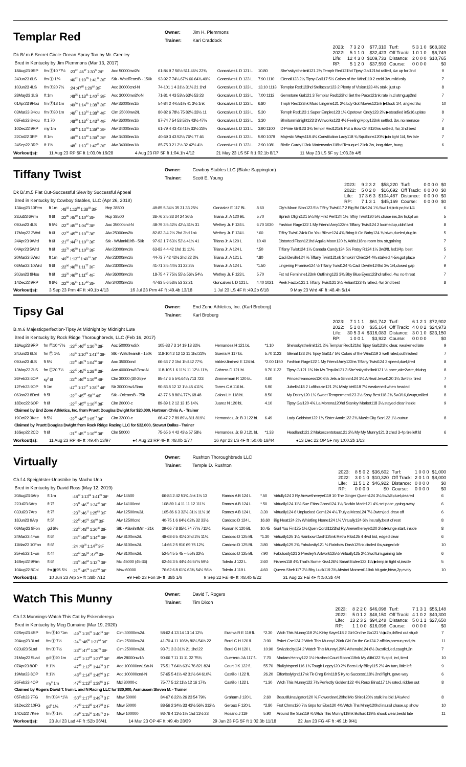Templar Red
Owner: Jim H. Plemmons
Trainer: Kari Craddock
Dk B/.m.6 Secret Circle-Ocean Spray Too by Mr. Greeley
Bred in Kentucky by Jim Plemmons (Mar 13, 2017)
| 2023: | 7 3 2 0 | $77,310 | Turf: | 5 3 1 0 | $68,302 |
| 2022: | 5 1 1 0 | $32,423 | Off Track: | 1 0 1 0 | $6,749 |
| Life: | 12 4 3 0 | $109,733 | Distance: | 2 0 0 0 | $10,765 |
| RP: | 5 1 2 0 | $37,593 | Course: | 0 0 0 0 | $0 |
| 18Aug23 9RP | fm Ⓣ10 *7½ | :23<sup>62</sup> :46<sup>97</sup> 1:30<sup>79</sup> 3tF | Aoc 50000nw2/x | 61-84 9 7 56½ 511 46½ 22¾ | Goncalves L D 121 L | 10.80 | She'sskysthelimit121 2¾ Templr Red121hd Tipsy Gal121hd rallied, 4w up for 2nd | 9 |
| 24Jun23 6LS | fm Ⓣ 1⅙ | :46<sup>62</sup> 1:10<sup>25</sup> 1:41<sup>19</sup> 3tF | Stk - WstdTearsB - 150k | 93-92 7 74¼ 67½ 66 64¾ 49¾ | Goncalves L D 123 L | 7.90 1110 | Glenall123 2¼ Tipsy Gal117 5½ Colors of the Wind119 2 crcld 3w, mild rally | 7 |
| 10Jun23 4LS | fm Ⓣ20 7½ | :24 :47<sup>85</sup> 1:29<sup>62</sup> 3tF | Aoc 30000cnd-N | 74-101 1 4 31½ 31½ 21 1hd | Goncalves L D 123 L | 13.10 1113 | Templar Red123hd Stellaczar123 2 Plenty of Vision123 4¾ stalk, just up | 8 |
| 28May23 1LS | ft 1m | :48<sup>35</sup> 1:13<sup>61</sup> 1:40<sup>27</sup> 3tF | Aoc 30000nw2/x-N | 71-81 4 43 53¼ 63½ 53 23 | Goncalves L D 123 L | 7.00 1112 | Gemstone Gal121 3 Templar Red123hd Set the Pace121nk rate in,cl strng,up2nd | 7 |
| 01Apr23 9Hou | fm Ⓣ18 1m | :49<sup>26</sup> 1:14<sup>36</sup> 1:38<sup>28</sup> 3tF | Alw 36000nw1/x | 54-84 2 4¾ 51¾ 41 3½ 1nk | Goncalves L D 123 L | 6.80 | Tmplr Red123nk Moro Lingerie121 2¼ Ldy Got Moves121nk ▶block 1/4, angled 3w, | 10 |
| 03Mar23 3Hou | fm Ⓣ30 1m | :46<sup>87</sup> 1:13<sup>34</sup> 1:38<sup>14</sup> 4tF | Clm 25000nw2/L | 80-82 6 78½ 75 82¼ 33½ 11 | Goncalves L D 123 L | 5.30 | Templr Red123 1 Super Empire123 1¼ Cpetown Cndy123 2¾ ▶steadied in5/16,uplate | 8 |
| 03Feb23 8Hou | ft 1 70 | :48<sup>28</sup> 1:13<sup>47</sup> 1:43<sup>81</sup> 4tF | Alw 36000nw1/x | 87-74 7 54 53 52¼ 43½ 47¾ | Goncalves L D 123 L | 3.30 | Blmitonmidnight123 3 Wtrworks123 4½ Feeling Hppy123nk settled, 3w, no menace | 7 |
| 10Dec22 9RP | my 1m | :48<sup>76</sup> 1:13<sup>78</sup> 1:39<sup>52</sup> 3tF | Alw 34000nw1/x | 61-79 4 43 43 41½ 33½ 23¾ | Goncalves L D 121 L | 3.90 1100 | D Pririe Girl123 3¾ Templr Red121nk Put a Bow On It120ns settled, 4w, 2nd best | 8 |
| 22Oct22 3RP | ft 1m | :49<sup>70</sup> 1:13<sup>39</sup> 1:39<sup>73</sup> 3tF | Alw 34000nw1/x | 40-69 3 43 52¼ 76¼ 77 46 | Goncalves L D 123 L | 5.90 1079 | Majestic Ways118 4¾ Constitution Lady118 ¾ Squillions120½ ▶in tight 1/4, 5w late | 7 |
| 24Sep22 3RP | ft 1⅙ | :48<sup>71</sup> 1:13<sup>42</sup> 1:47<sup>13</sup> 3tF | Alw 34000nw1/x | 85-75 3 21 2½ 32 42½ 4½ | Goncalves L D 123 L | 2.90 1081 | Birdie Curdy113nk Waterworks118hd Tesuque121nk 2w, long drive, hung | 6 |
Workout(s): 11 Aug 23 RP 5F ft 1:03.0h 16/28 4 Aug 23 RP 5F ft 1:04.1h 4/12 21 May 23 LS 5F ft 1:02.1b 8/17 11 May 23 LS 5F sy 1:03.3b 4/5
Tiffany Twist
Owner: Cowboy Stables LLC (Blake Sappington)
Trainer: Scott E. Young
Dk B/.m.5 Flat Out-Successful Slew by Successful Appeal
Bred in Kentucky by Cowboy Stables, LLC (Apr 26, 2018)
| 2023: | 9 2 3 2 | $58,220 | Turf: | 0 0 0 0 | $0 |
| 2022: | 5 0 2 0 | $16,692 | Off Track: | 0 0 0 0 | $0 |
| Life: | 17 3 6 3 | $104,487 | Distance: | 0 0 0 0 | $0 |
| RP: | 7 1 3 1 | $45,169 | Course: | 0 0 0 0 | $0 |
| 13Aug23 10Prm | ft 1m | :48<sup>03</sup> 1:12<sup>98</sup> 1:38<sup>03</sup> 3tF | Hcp 38500 | 49-85 5 34½ 35 31 33 25½ | Gonzalez E 117 BL | 8.60 | Cly's Moon Ston123 5½ Tiffny Twist117 2 Big Bd Div124 1¾ 5wd1st,trck pc,bid1/4 | 6 |
| 23Jul23 6Prm | ft 6f | :22<sup>86</sup> :45<sup>80</sup> 1:10<sup>12</sup> 3tF | Hcp 38500 | 36-76 2 5 33 34 24 36½ | Triana Jr. A 120 BL | 5.70 | Spnish Dlight121 5¼ My First Perl124 1¼ Tiffny Twist120 5¾ chase ins,3w tn,kpt on | 5 |
| 09Jun23 4LS | ft 5½ | :22<sup>42</sup> :45<sup>73</sup> 1:04<sup>59</sup> 3tF | Aoc 35000cnd-N | 48-79 3 5 42½ 42¼ 31½ 31 | Wethey Jr. F 124 L | 6.70 1030 | Fashion Rage122 1 My Friend Amy122ns Tiffany Twist124 2 loomedup,cldn't last | 8 |
| 17May23 3Wrd | ft 6f | :22<sup>34</sup> :45<sup>66</sup> 1:10<sup>23</sup> 3tF | Alw 25000nw2/x | 82-83 3 4 2½ 2hd 2hd 1nk | Wethey Jr. F 124 L | *.60 | Tiffny Twist124nk Do You Bileve124 4¾ Bring It On Baby124 ¾ btwn,dueled,dug in | 5 |
| 24Apr23 9Wrd | ft 6f | :21<sup>82</sup> :44<sup>73</sup> 1:10<sup>10</sup> 3tF | Stk - WManki1lrB - 50k | 97-92 1 7 63½ 52½ 41½ 41 | Triana Jr. A 120 L | 10.40 | Distorted Flash121hd Aquila Moon120 ¾ Adria118ns room btw str,gaining | 7 |
| 04Apr23 5Wrd | ft 6f | :22<sup>79</sup> :45<sup>98</sup> 1:10<sup>33</sup> 3tF | Alw 23000nw1/x | 63-83 4 4 42 1hd 11 11¼ | Triana Jr. A 124 L | *.50 | Tiffany Twist124 1¼ Canada Candy124 5½ Patsy R124 1¼ 3w3/8, led1/4p, best | 5 |
| 20Mar23 5Wrd | ft 1m | :49<sup>54</sup> 1:13<sup>44</sup> 1:40<sup>10</sup> 3tF | Alw 23000nw1/x | 44-73 7 42 42½ 2hd 22 2¾ | Triana Jr. A 121 L | *.80 | Cadi Deville124 ¾ Tiffany Twist121nk Smokin' Okie124 4¾ stalked,4-5w,got place | 7 |
| 06Mar23 10Wrd | ft 6f | :22<sup>96</sup> :46<sup>55</sup> 1:11<sup>77</sup> 3tF | Alw 23000nw1/x | 41-71 3 5 44½ 31 22 2½ | Triana Jr. A 124 L | *1.50 | Lingering Promise124 ½ Tiffany Twist124 ¾ Cadi Deville124hd 3w 1/4,closed gap | 9 |
| 20Jan23 8Hou | ft 6f | :23<sup>29</sup> :46<sup>99</sup> 1:11<sup>87</sup> 4tF | Alw 36000nw1/x | 18-75 4 7 75½ 55½ 56¼ 54¼ | Wethey Jr. F 123 L | 5.70 | Fst nd Feminine123nk Outlining123 3¾ Bby Blue Eyes123hd rallied, 4w, no threat | 7 |
| 14Dec22 9RP | ft 6½ | :22<sup>63</sup> :45<sup>81</sup> 1:17<sup>82</sup> 3tF | Alw 34000nw1/x | 47-83 5 6 53½ 53 32 21 | Goncalves L D 121 L | 4.40 1021 | Peek Factor121 1 Tiffany Twist121 2¼ Reliant123 ¾ rallied, 4w, 2nd best | 8 |
Workout(s): 3 Sep 23 Prm 4F ft :49.1b 4/13 16 Jul 23 Prm 4F ft :49.4b 13/18 1 Jul 23 LS 4F ft :49.2b 6/18 9 May 23 Wrd 4F ft :48.4h 5/14
Tipsy Gal
Owner: End Zone Athletics, Inc. (Karl Broberg)
Trainer: Karl Broberg
B.m.6 Majesticperfection-Tipsy At Midnight by Midnight Lute
Bred in Kentucky by Rock Ridge Thoroughbreds, LLC (Feb 16, 2017)
| 2023: | 7 1 1 1 | $61,742 | Turf: | 6 1 2 1 | $72,902 |
| 2022: | 5 1 0 0 | $35,164 | Off Track: | 4 0 0 2 | $24,973 |
| Life: | 30 5 3 4 | $316,083 | Distance: | 3 0 1 0 | $33,150 |
| RP: | 1 0 0 1 | $3,922 | Course: | 0 0 0 0 | $0 |
| 18Aug23 9RP | fm Ⓣ10 *7½ | :23<sup>62</sup> :46<sup>97</sup> 1:30<sup>79</sup> 3tF | Aoc 50000nw2/x | 105-83 7 3 14 19 13 32¾ | Hernandez H 121 bL | *1.10 | She'sskysthelimit121 2¾ Templar Red121hd Tipsy Gal121hd clear, weakened late | 9 |
| 24Jun23 6LS | fm Ⓣ 1⅙ | :46<sup>62</sup> 1:10<sup>25</sup> 1:41<sup>19</sup> 3tF | Stk - WstdTearsB - 150k | 118-104 2 12 12 11 1hd 22¼ | Guerra R 117 bL | 5.70 1123 | Glenall123 2¼ Tipsy Gal117 5½ Colors of the Wind119 2 well rated,outfinished | 7 |
| 09Jun23 4LS | ft 5½ | :22<sup>42</sup> :45<sup>73</sup> 1:04<sup>59</sup> 3tF | Aoc 35000cnd | 66-63 7 2 1hd 1hd 42 77¾ | ValdezJiminez E 124 bL | *2.00 1150 | Fashion Rage122 1 My Friend Amy122ns Tiffany Twist124 2 speed,duel,tired | 8 |
| 13May23 3LS | fm Ⓣ20 7½ | :22<sup>97</sup> :45<sup>95</sup> 1:28<sup>48</sup> 3tF | Aoc 40000nw2/3mx-N | 118-105 1 6 11½ 11 12½ 11¾ | Cabrera D 121 bL | 9.70 1122 | Tipsy Gl121 1¾ No Ms Tequila121 3 She'sskysthelimit121 ½ pace,wire2wire,driving | 8 |
| 26Feb23 6OP | sy<sup>s</sup> 6f | :22<sup>39</sup> :46<sup>08</sup> 1:10<sup>84</sup> 4tF | Clm 30000 (30-25)-v | 85-47 6 5 5¾ 64¼ 713 723 | Zimmerman R 120 bL | 4.60 | Princedreamcess120 6½ Jets a Ginnin124 1¼ A Real Jewel120 1¼ 3w trip, tired | 7 |
| 12Feb23 9OP | ft 1m | :47<sup>02</sup> 1:12<sup>17</sup> 1:38<sup>15</sup> 4tF | Str 30000nw1/3mx | 90-83 8 12 12 1½ 45 411¾ | Torres C A 116 bL | 5.90 | Jubella118 2 Lofthouse121 2¼ Misty Veil118 7½ weakened when headed | 9 |
| 06Jan23 8Ded | ft 5f | :22<sup>06</sup> :45<sup>57</sup> :58<sup>16</sup> 4tF | Stk - OrleansB - 75k | 42-77 6 8 86¼ 77¾ 68 48 | Colon L H 118 bL | 8.50 | My Dstiny120 1¾ Sweet Temperment123 3½ Sssy Best118 2¾ 5w3/16,6wupr,rallied | 8 |
| 18Dec22 6OP | ft 6f | :22<sup>06</sup> :45<sup>60</sup> 1:10<sup>36</sup> 3tF | Clm 20000-c | 89-89 1 2 12 13 15 14¾ | Juarez N 120 bL | 4.10 | Tipsy Gal120 4¾ La Morena120hd Stanley Market118 3¼ stayed clear inside | 9 |
| Claimed by End Zone Athletics, Inc. from Pruett Douglas Dwight for $20,000, Hartman Chris A. - Trainer | | | | | | | | |
| 19Oct22 3Kee | ft 5½ | :22<sup>38</sup> :46<sup>05</sup> 1:05<sup>17</sup> 3tF | Clm 32000-c | 66-47 2 7 89 89¼ 811 819½ | Hernandez, Jr. B J 122 bL | 6.49 | Lady Goldstart122 1¾ Sister Annie122 2¾ Music City Star122 1½ outrun | 8 |
| Claimed by Pruett Douglas Dwight from Rock Ridge Racing LLC for $32,000, Stewart Dallas - Trainer | | | | | | | | |
| 16Sep22 2CD | ft 6f | :21<sup>86</sup> :45<sup>10</sup> 1:10<sup>69</sup> 3tF | Clm 50000 | 75-65 6 4 42 43½ 57 58½ | Hernandez, Jr. B J 121 bL | *1.33 | Headland121 2 Makescentstous121 2¼ My My Munny121 3 chsd 3-4p,tire,left ld | 6 |
Workout(s): 11 Aug 23 RP 4F ft :49.4h 13/97 ●4 Aug 23 RP 4F ft :48.0b 1/77 16 Apr 23 LS 4F ft :50.0b 18/44 ●13 Dec 22 OP 5F my 1:00.2b 1/13
Virtually
Owner: Rushton Thoroughbreds LLC
Trainer: Temple D. Rushton
Ch.f.4 Speightster-Unostrike by Macho Uno
Bred in Kentucky by David Ross (May 12, 2019)
| 2023: | 8 5 0 2 | $36,602 | Turf: | 1 0 0 0 | $1,000 |
| 2022: | 3 0 1 0 | $10,320 | Off Track: | 2 0 1 0 | $8,000 |
| Life: | 11 5 1 2 | $46,922 | Distance: | 0 0 0 0 | $0 |
| RP: | 0 0 0 0 | $0 | Course: | 0 0 0 0 | $0 |
| 20Aug23 6Arp | ft 1m | :48<sup>92</sup> 1:13<sup>99</sup> 1:41<sup>25</sup> 3tF | Alw 14500 | 66-84 2 42 51¾ 4nk 1½ 13 | Ramos A B 124 L | *.50 | Virtully124 3 Ry Arewethereyet119 10 The Ginger Queen124 3¼ 5w3/8,duel,cleared | 6 |
| 22Jul23 6Arp | ft 7f | :23<sup>51</sup> :46<sup>32</sup> 1:24<sup>46</sup> 3tF | Alw 14100cnd | 108-89 1 4 11 11 12 111½ | Ramos A B 124 L | *.50 | Virtually124 11½ Sue Ettas Ghost124 1¼ Rockin Marie121 4¾ set pace, going away | 6 |
| 03Jul23 7Arp | ft 7f | :23<sup>08</sup> :46<sup>11</sup> 1:25<sup>83</sup> 3tF | Alw 12500nw3/L | 105-86 6 3 32½ 31½ 11½ 16 | Ramos A B 124 L | 3.30 | Virtually124 6 Unplucked Gem124 4¼ Truly a Mess124 7½ 3wtrn,led, drew off | 6 |
| 18Jun23 9Arp | ft 5f | :22<sup>48</sup> :45<sup>91</sup> :58<sup>09</sup> 3tF | Alw 12500cnd | 40-75 1 6 64½ 62¾ 32 33½ | Cardoso D 124 L | 16.60 | Big Heat124 2¼ Whistling Home124 1¼ Virtually124 6½ ins,rally,best of rest | 8 |
| 06May23 8Fon | gd 6½ | :23<sup>60</sup> :48<sup>00</sup> 1:20<sup>40</sup> 3tF | Stk - ASwihrtMm - 21k | 39-66 7 8 85¼ 74 77½ 711¼ | Roman K 120 BL | 10.45 | Gurl You Fin125 1¼ Quen Cordl1123hd Ry Arewethereyet120 2½ ▶lunge start, inside | 8 |
| 24Mar23 4Fon | ft 6f | :24<sup>60</sup> :48<sup>80</sup> 1:14<sup>40</sup> 3tF | Alw 8100nw2/L | 48-68 6 5 41½ 2hd 2½ 11¼ | Cardoso D 125 BL | *1.30 | Virtually125 1¼ Rainbow Dash125nk Retro Rita125 4 4wd bid, edged clear | 6 |
| 11Mar23 10Fon | ft 6f | :24 :48<sup>00</sup> 1:14<sup>60</sup> 3tF | Alw 8100nw2/L | 14-66 2 5 910 69 75 12¾ | Cardoso D 125 BL | 3.80 | Virtually125 2¾ Fabulosity121 ½ Rainbow Dash125nk circled 6w,surged clr | 10 |
| 25Feb23 1Fon | ft 4f | :22<sup>80</sup> :35<sup>60</sup> :47<sup>20</sup> 3tF | Alw 8100nw2/L | 52-54 5 5 45 -- 55¾ 32¼ | Cardoso D 125 BL | 7.90 | Fabulosity121 2 Presley's Artwork125½ Virtually125 2¼ 3wd turn,gaining late | 6 |
| 16Sep22 9Pim | ft 6f | :23<sup>22</sup> :46<sup>60</sup> 1:12<sup>76</sup> 3tF | Mcl 45000 (45-36) | 62-46 3 5 44½ 46 57½ 59½ | Toledo J 122 L | 2.60 | Fishers118 4¾ That's Some Kiss126½ Smart Eulee122 1¼ ▶bmp,in tight st,inside | 5 |
| 10Aug22 8Cnl | fm ▣95 5½ | :21<sup>97</sup> :45<sup>26</sup> 1:03<sup>98</sup> 3tF | Msw 60000 | 76-62 6 8 61¾ 63¾ 54½ 56½ | Toledo J 119 L | 4.60 | Queen Sheb117 2½ Bby Luck119 3¾ Abstrct Moment119nk hit gate,btwn,2p,evnly | 10 |
Workout(s): 10 Jun 23 Arp 3F ft :38b 7/12 ●9 Feb 23 Fon 3F ft :38b 1/6 9 Sep 22 Fai 4F ft :48.4b 6/22 31 Aug 22 Fai 4F ft :50.3b 4/4
Watch This Munny
Owner: David T. Rogers
Trainer: Tim Dixon
Ch.f.3 Munnings-Watch This Cat by Eskendereya
Bred in Kentucky by Meg Dumaine (Mar 19, 2020)
| 2023: | 8 2 2 0 | $46,098 | Turf: | 7 1 3 1 | $56,148 |
| 2022: | 5 0 1 2 | $48,150 | Off Track: | 4 1 0 2 | $40,300 |
| Life: | 13 2 3 2 | $94,248 | Distance: | 5 0 1 1 | $27,650 |
| RP: | 1 1 0 0 | $16,098 | Course: | 0 0 0 0 | $0 |
| 02Sep23 4RP | fm Ⓣ10 *1m | :49<sup>77</sup> 1:15<sup>22</sup> 1:40<sup>18</sup> 3tF | Clm 30000nw2/L | 58-62 4 13 14 13 14 12¼ | Eramia R E 119 fL | *2.30 | Wtch This Munny119 2¼ Kirby Kaye118 2 Girl On the Go121 ½ ▶2p,drifted out str,clr | 7 |
| 20Aug23 3Lad | fm Ⓣ 7½ | :24<sup>26</sup> :48<sup>54</sup> 1:31<sup>64</sup> 3tF | Clm 25000nw2/L | 41-70 4 11 106¾ 86¼ 54½ 22 | Borel C H 120 fL | 3.90 | Bsket Cse124 2 Wtch This Munny120nk Girl On the Go124 2 offlslw,onerun,nsd,cls | 11 |
| 02Jul23 5Lad | fm Ⓣ 7½ | :23<sup>60</sup> :47<sup>67</sup> 1:30<sup>70</sup> 3tF | Clm 25000nw2/L | 93-71 3 3 31½ 21 1hd 22 | Borel C H 120 L | 10.90 | Swizzlecity124 2 Watch This Munny120½ Athenais124 6½ 3w,stlkd,led,caught,2n | 7 |
| 21May23 5Lad | gd Ⓣ20 1m | :47<sup>62</sup> 1:12<sup>83</sup> 1:37<sup>84</sup> 3tF | Alw 28000nw1/x | 90-66 7 11 11 11 32 75¾ | Guerrero J A 117 fL | 7.70 | Madam Henny122 1½ Hushed Court Room119nk My Alibi122 ¾ spd, led, tired | 10 |
| 07Apr23 8OP | ft 1⅙ | :47<sup>55</sup> 1:12<sup>56</sup> 1:44<sup>38</sup> 3 F | Aoc 100000nw1$/x-N | 75-51 7 64½ 63¾ 76 821 824 | Court J K 122 fL | 55.70 | Blulightspecil116 1¾ Tough Legcy120 2½ Boss Ldy Biley115 2½ 4w turn, little left | 9 |
| 19Mar23 8OP | ft 1⅙ | :48<sup>63</sup> 1:14<sup>09</sup> 1:45<sup>96</sup> 3 F | Aoc 100000cnd-N | 57-65 5 41½ 42 31½ 64 610¼ | Castillo I 122 fL | 26.20 | Effortlsslylgnt117nk Tk Chrg Brin118 5 Ky to Success118½ 2nd flight, gave way | 6 |
| 26Feb23 4OP | my<sup>s</sup> 1m | :47<sup>83</sup> 1:13<sup>67</sup> 1:39<sup>81</sup> 3 F | Mcl 30000-c | 75-77 5 12 11½ 12 16 17¾ | Castillo I 122 L | *1.30 | Wtch This Munny122 7¾ Perfectly Golden122 4¾ Reux Bina117 1½ rated, ridden out | 8 |
| Claimed by Rogers David T. from L and N Racing LLC for $30,000, Asmussen Steven M. - Trainer | | | | | | | | |
| 05Feb23 7FG | fm Ⓣ34 *1⅙ | :50<sup>08</sup> 1:17<sup>33</sup> 1:49<sup>73</sup> 3 F | Msw 50000 | 84-67 6 22½ 26 23 54 79¼ | Graham J 120 L | 2.60 | Beautifulnavigator120 ¾ Flowerdew120hd Mo Shiro120½ stalk ins,bid 1/4,wknd | 8 |
| 31Dec22 10FG | gd<sup>s</sup> 1⅙ | :47<sup>88</sup> 1:13<sup>98</sup> 1:47<sup>34</sup> 2 F | Msw 50000 | 88-56 2 34½ 33 43½ 56¾ 312¼ | Geroux F 120 L | *2.80 | Frst Chms120 7½ Grps for Elos120 4¾ Wtch Ths Mnny120hd ins,rail chase,up show | 10 |
| 14Oct22 7Kee | fm Ⓣ 1⅙ | :49<sup>37</sup> 1:15<sup>52</sup> 1:45<sup>71</sup> 2 F | Msw 100000 | 93-76 4 11½ 1½ 1hd 11½ 23 | Rosario J 119 | 5.90 | Around the Sun119 ¾ Wtch This Munny119nk Boltoro119½ shook clear,bestd late | 11 |
Workout(s): 23 Jul 23 Lad 4F ft :52b 36/41 14 Mar 23 OP 4F ft :49.4b 28/39 29 Jan 23 FG 5F ft 1:02.3b 11/18 22 Jan 23 FG 4F ft :49.1b 9/41